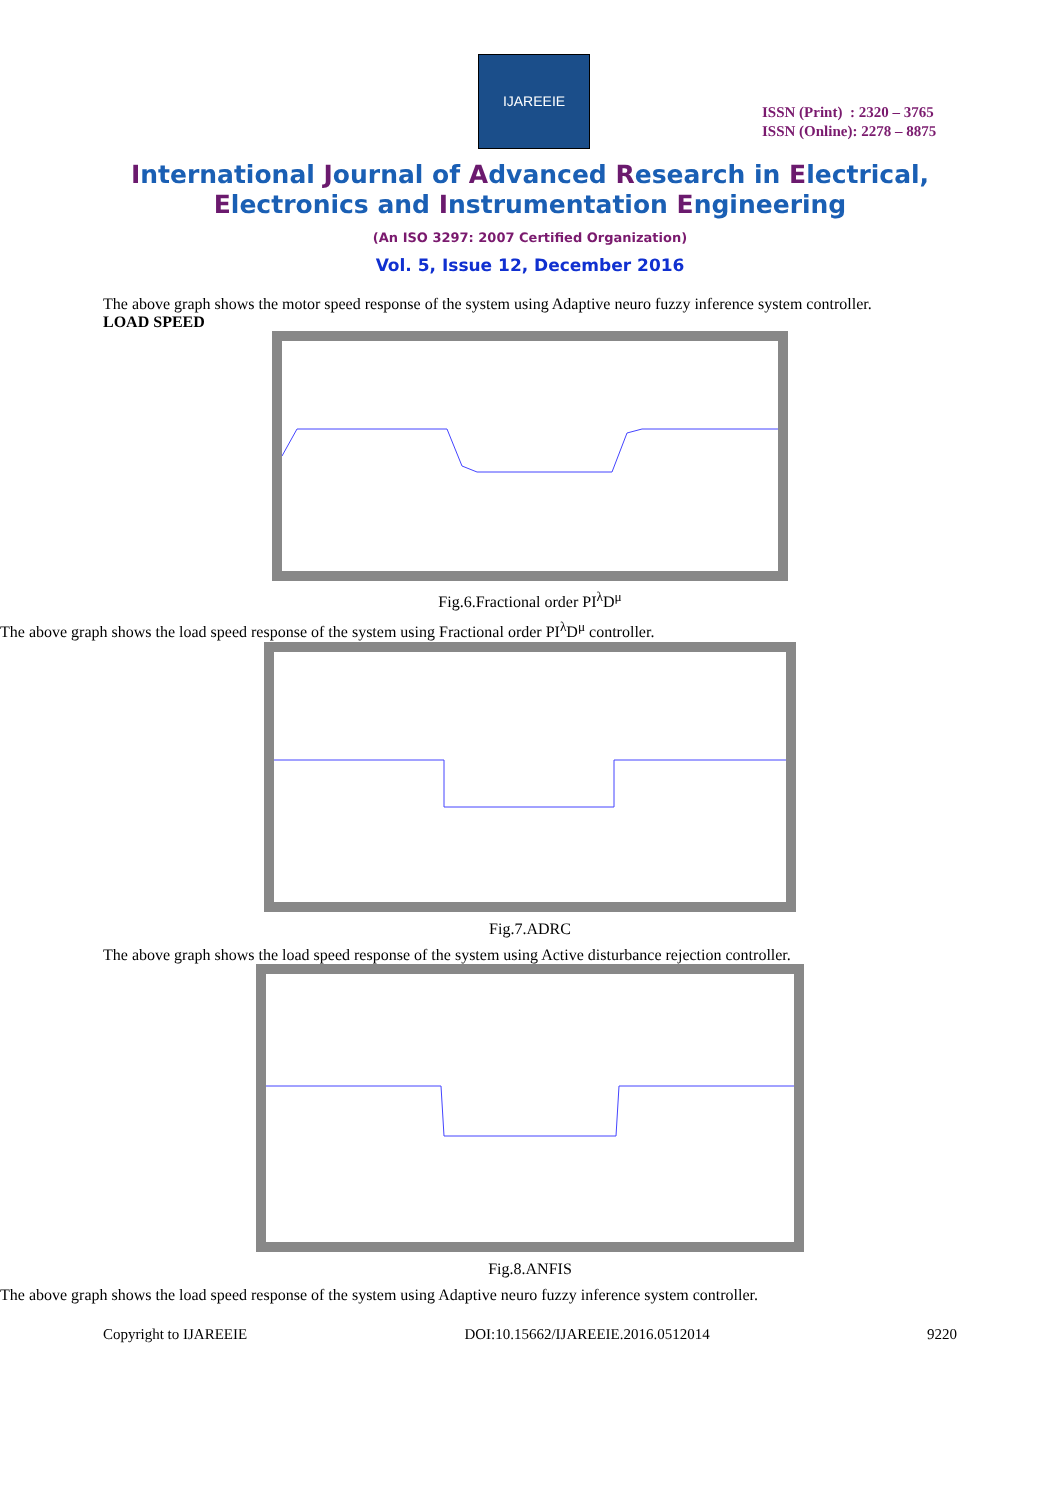IJAREEIE
ISSN (Print) : 2320 – 3765
ISSN (Online): 2278 – 8875
International Journal of Advanced Research in Electrical,
Electronics and Instrumentation Engineering
(An ISO 3297: 2007 Certified Organization)
Vol. 5, Issue 12, December 2016
The above graph shows the motor speed response of the system using Adaptive neuro fuzzy inference system controller.
LOAD SPEED
Fig.6.Fractional order PI<sup>λ</sup>D<sup>μ</sup>
The above graph shows the load speed response of the system using Fractional order PI<sup>λ</sup>D<sup>μ</sup> controller.
Fig.7.ADRC
The above graph shows the load speed response of the system using Active disturbance rejection controller.
Fig.8.ANFIS
The above graph shows the load speed response of the system using Adaptive neuro fuzzy inference system controller.
Copyright to IJAREEIE DOI:10.15662/IJAREEIE.2016.0512014 9220